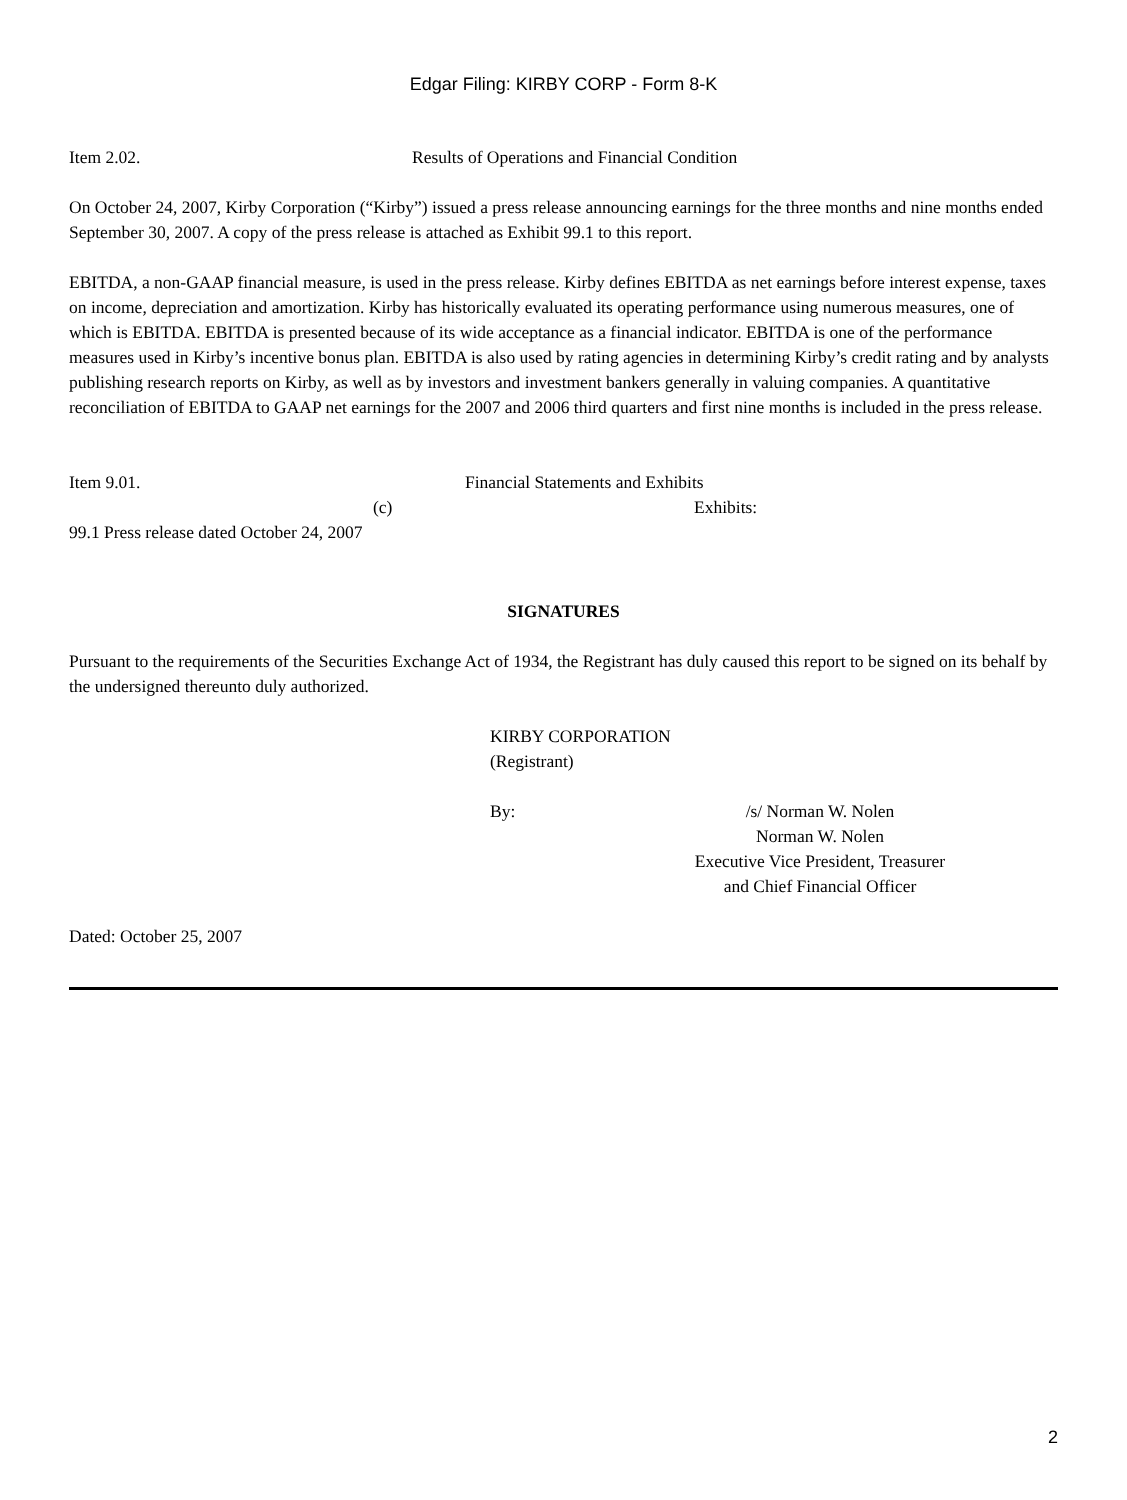Edgar Filing: KIRBY CORP - Form 8-K
Item 2.02. Results of Operations and Financial Condition
On October 24, 2007, Kirby Corporation (“Kirby”) issued a press release announcing earnings for the three months and nine months ended September 30, 2007. A copy of the press release is attached as Exhibit 99.1 to this report.
EBITDA, a non-GAAP financial measure, is used in the press release. Kirby defines EBITDA as net earnings before interest expense, taxes on income, depreciation and amortization. Kirby has historically evaluated its operating performance using numerous measures, one of which is EBITDA. EBITDA is presented because of its wide acceptance as a financial indicator. EBITDA is one of the performance measures used in Kirby’s incentive bonus plan. EBITDA is also used by rating agencies in determining Kirby’s credit rating and by analysts publishing research reports on Kirby, as well as by investors and investment bankers generally in valuing companies. A quantitative reconciliation of EBITDA to GAAP net earnings for the 2007 and 2006 third quarters and first nine months is included in the press release.
Item 9.01. Financial Statements and Exhibits
(c) Exhibits:
99.1 Press release dated October 24, 2007
SIGNATURES
Pursuant to the requirements of the Securities Exchange Act of 1934, the Registrant has duly caused this report to be signed on its behalf by the undersigned thereunto duly authorized.
KIRBY CORPORATION
(Registrant)
By: /s/ Norman W. Nolen
Norman W. Nolen
Executive Vice President, Treasurer
and Chief Financial Officer
Dated: October 25, 2007
2